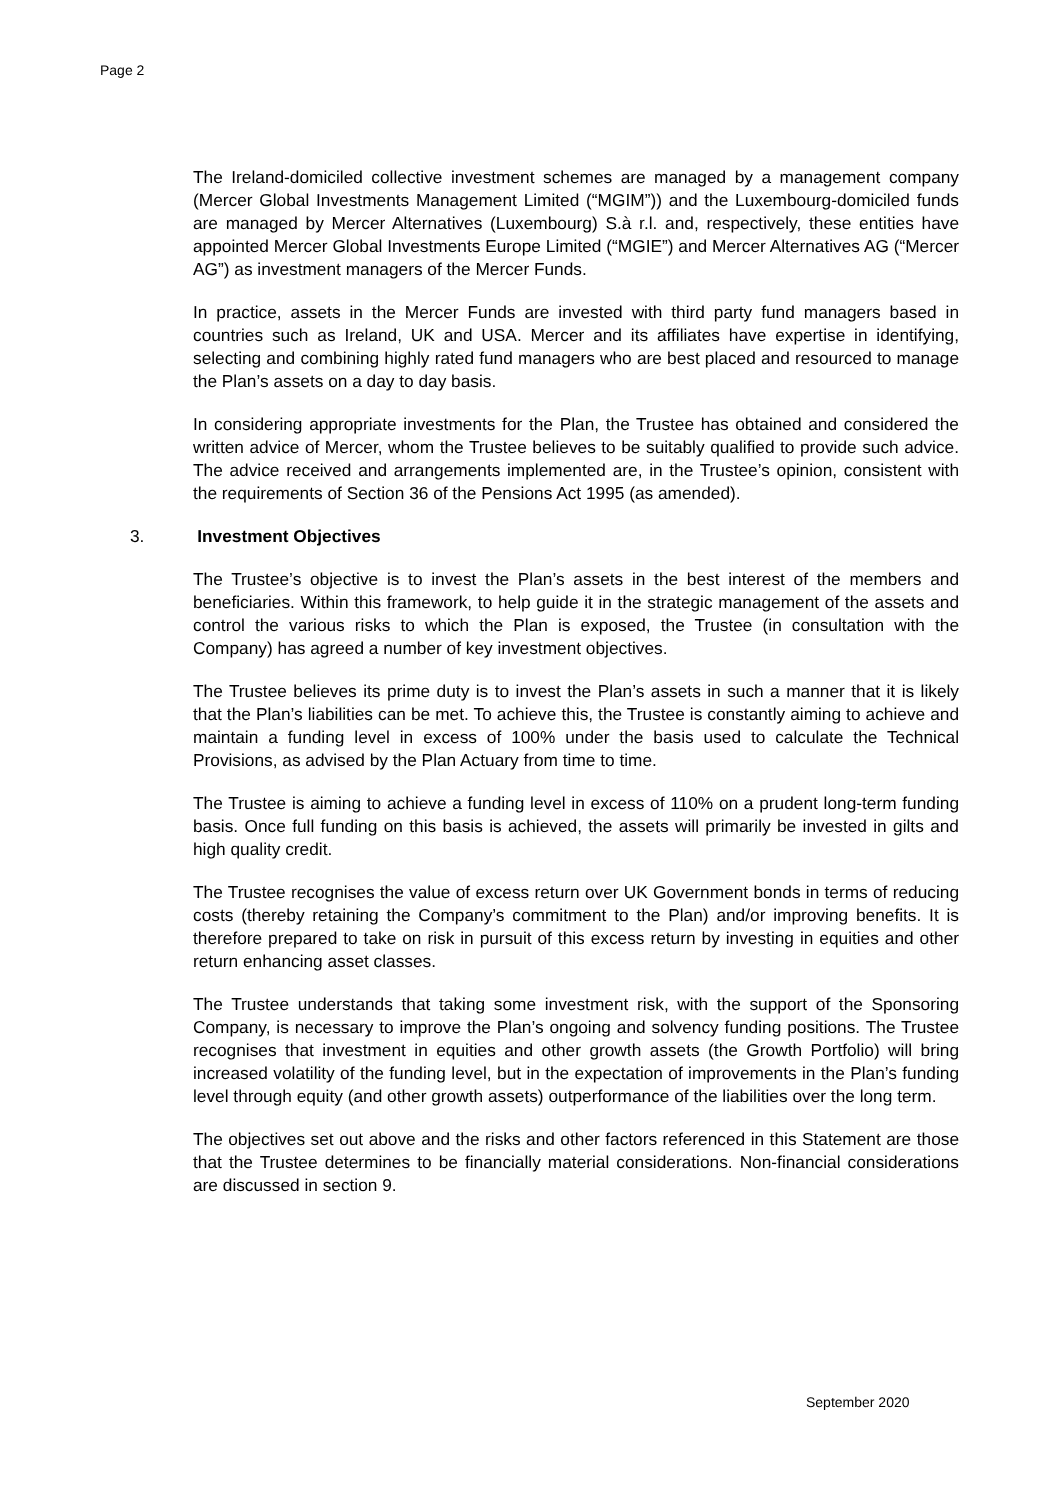Page 2
The Ireland-domiciled collective investment schemes are managed by a management company (Mercer Global Investments Management Limited (“MGIM”)) and the Luxembourg-domiciled funds are managed by Mercer Alternatives (Luxembourg) S.à r.l. and, respectively, these entities have appointed Mercer Global Investments Europe Limited (“MGIE”) and Mercer Alternatives AG (“Mercer AG”) as investment managers of the Mercer Funds.
In practice, assets in the Mercer Funds are invested with third party fund managers based in countries such as Ireland, UK and USA. Mercer and its affiliates have expertise in identifying, selecting and combining highly rated fund managers who are best placed and resourced to manage the Plan’s assets on a day to day basis.
In considering appropriate investments for the Plan, the Trustee has obtained and considered the written advice of Mercer, whom the Trustee believes to be suitably qualified to provide such advice. The advice received and arrangements implemented are, in the Trustee’s opinion, consistent with the requirements of Section 36 of the Pensions Act 1995 (as amended).
3. Investment Objectives
The Trustee’s objective is to invest the Plan’s assets in the best interest of the members and beneficiaries. Within this framework, to help guide it in the strategic management of the assets and control the various risks to which the Plan is exposed, the Trustee (in consultation with the Company) has agreed a number of key investment objectives.
The Trustee believes its prime duty is to invest the Plan’s assets in such a manner that it is likely that the Plan’s liabilities can be met. To achieve this, the Trustee is constantly aiming to achieve and maintain a funding level in excess of 100% under the basis used to calculate the Technical Provisions, as advised by the Plan Actuary from time to time.
The Trustee is aiming to achieve a funding level in excess of 110% on a prudent long-term funding basis. Once full funding on this basis is achieved, the assets will primarily be invested in gilts and high quality credit.
The Trustee recognises the value of excess return over UK Government bonds in terms of reducing costs (thereby retaining the Company’s commitment to the Plan) and/or improving benefits. It is therefore prepared to take on risk in pursuit of this excess return by investing in equities and other return enhancing asset classes.
The Trustee understands that taking some investment risk, with the support of the Sponsoring Company, is necessary to improve the Plan’s ongoing and solvency funding positions. The Trustee recognises that investment in equities and other growth assets (the Growth Portfolio) will bring increased volatility of the funding level, but in the expectation of improvements in the Plan’s funding level through equity (and other growth assets) outperformance of the liabilities over the long term.
The objectives set out above and the risks and other factors referenced in this Statement are those that the Trustee determines to be financially material considerations. Non-financial considerations are discussed in section 9.
September 2020